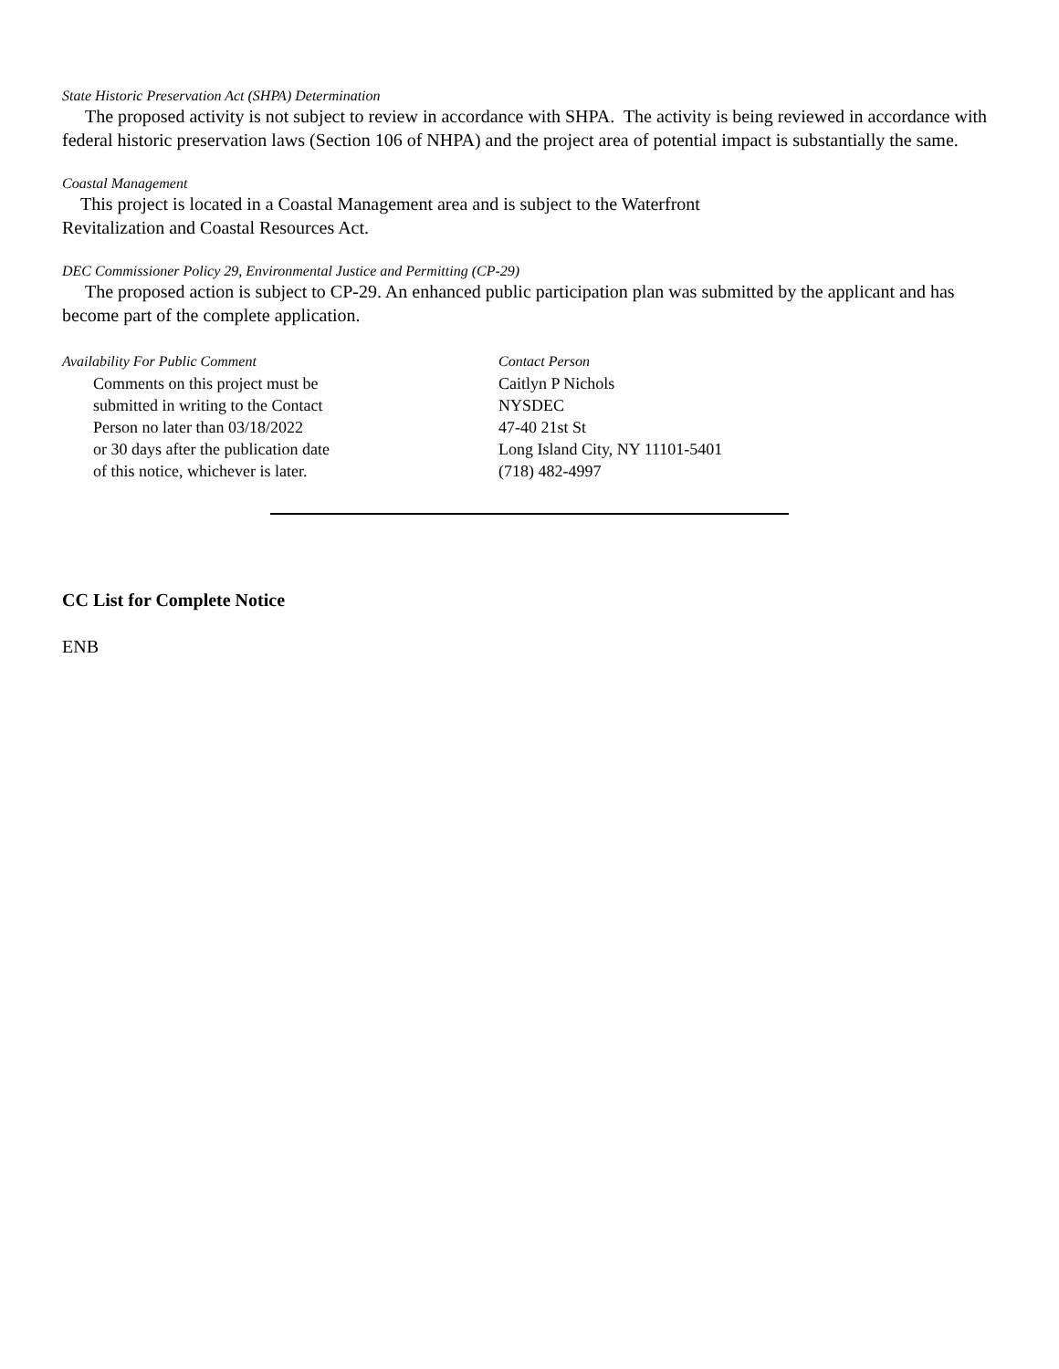State Historic Preservation Act (SHPA) Determination
The proposed activity is not subject to review in accordance with SHPA. The activity is being reviewed in accordance with federal historic preservation laws (Section 106 of NHPA) and the project area of potential impact is substantially the same.
Coastal Management
This project is located in a Coastal Management area and is subject to the Waterfront
Revitalization and Coastal Resources Act.
DEC Commissioner Policy 29, Environmental Justice and Permitting (CP-29)
The proposed action is subject to CP-29. An enhanced public participation plan was submitted by the applicant and has become part of the complete application.
Availability For Public Comment
Comments on this project must be
submitted in writing to the Contact
Person no later than 03/18/2022
or 30 days after the publication date
of this notice, whichever is later.
Contact Person
Caitlyn P Nichols
NYSDEC
47-40 21st St
Long Island City, NY 11101-5401
(718) 482-4997
CC List for Complete Notice
ENB